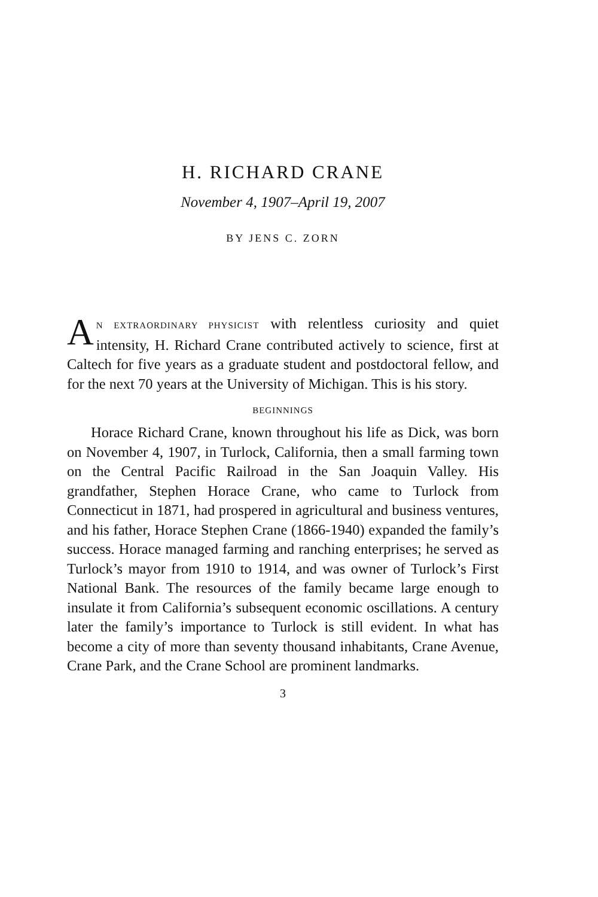H. RICHARD CRANE
November 4, 1907–April 19, 2007
BY JENS C. ZORN
AN EXTRAORDINARY PHYSICIST with relentless curiosity and quiet intensity, H. Richard Crane contributed actively to science, first at Caltech for five years as a graduate student and postdoctoral fellow, and for the next 70 years at the University of Michigan. This is his story.
BEGINNINGS
Horace Richard Crane, known throughout his life as Dick, was born on November 4, 1907, in Turlock, California, then a small farming town on the Central Pacific Railroad in the San Joaquin Valley. His grandfather, Stephen Horace Crane, who came to Turlock from Connecticut in 1871, had prospered in agricultural and business ventures, and his father, Horace Stephen Crane (1866-1940) expanded the family’s success. Horace managed farming and ranching enterprises; he served as Turlock’s mayor from 1910 to 1914, and was owner of Turlock’s First National Bank. The resources of the family became large enough to insulate it from California’s subsequent economic oscillations. A century later the family’s importance to Turlock is still evident. In what has become a city of more than seventy thousand inhabitants, Crane Avenue, Crane Park, and the Crane School are prominent landmarks.
3